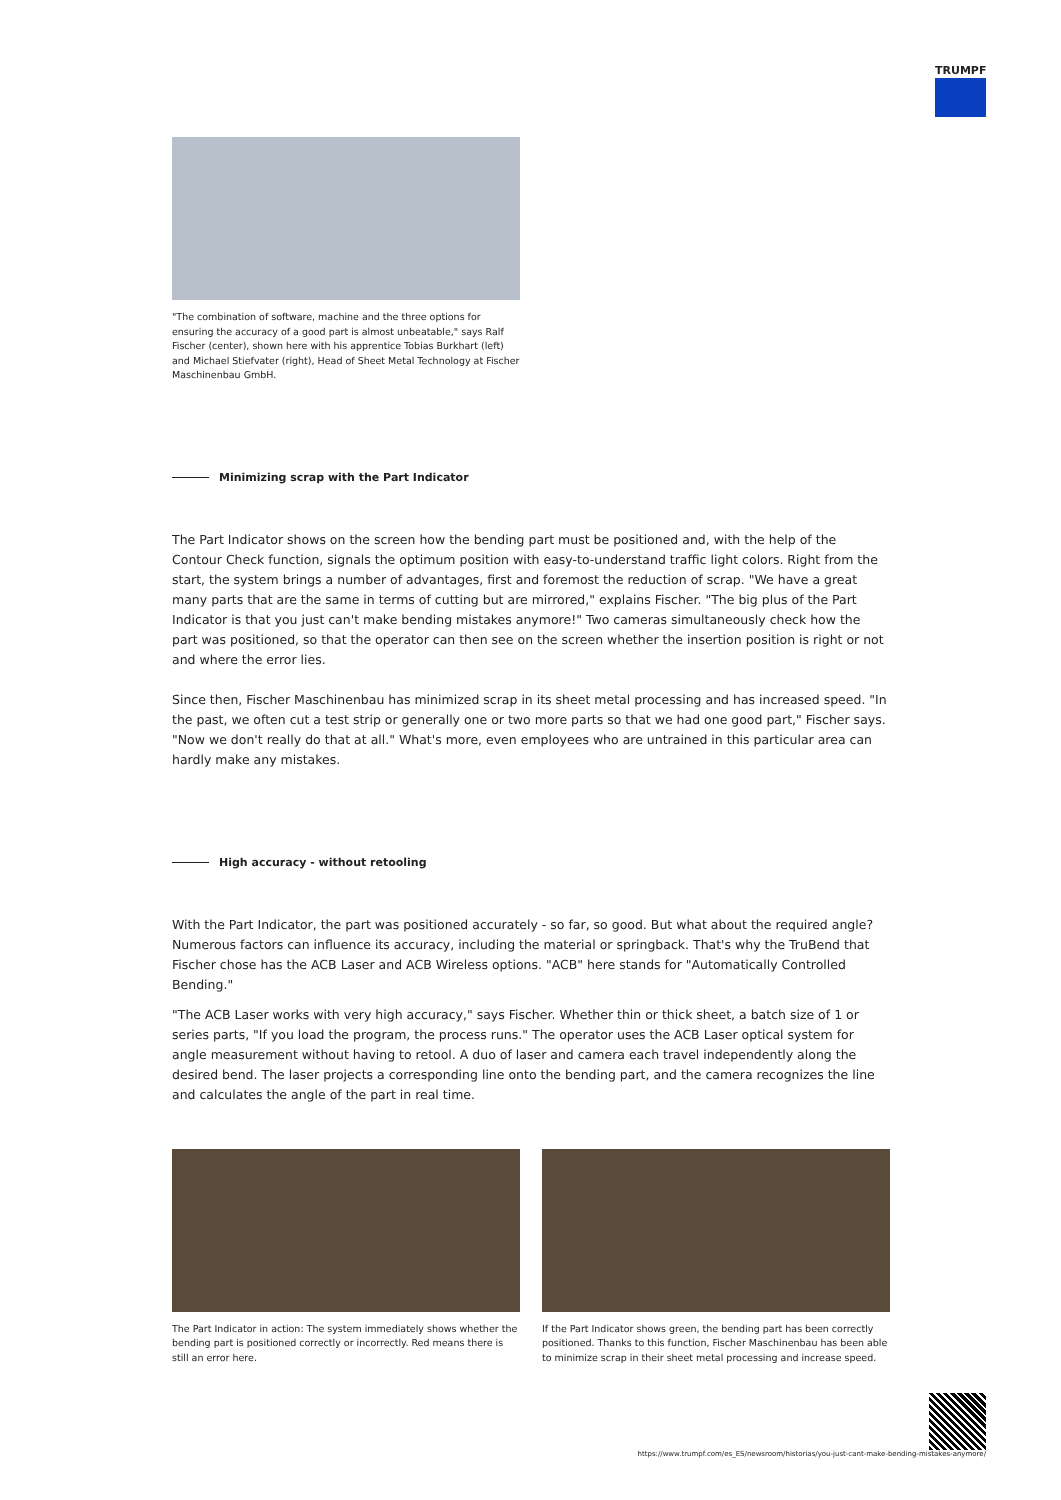TRUMPF
"The combination of software, machine and the three options for ensuring the accuracy of a good part is almost unbeatable," says Ralf Fischer (center), shown here with his apprentice Tobias Burkhart (left) and Michael Stiefvater (right), Head of Sheet Metal Technology at Fischer Maschinenbau GmbH.
Minimizing scrap with the Part Indicator
The Part Indicator shows on the screen how the bending part must be positioned and, with the help of the Contour Check function, signals the optimum position with easy-to-understand traffic light colors. Right from the start, the system brings a number of advantages, first and foremost the reduction of scrap. "We have a great many parts that are the same in terms of cutting but are mirrored," explains Fischer. "The big plus of the Part Indicator is that you just can't make bending mistakes anymore!" Two cameras simultaneously check how the part was positioned, so that the operator can then see on the screen whether the insertion position is right or not and where the error lies.
Since then, Fischer Maschinenbau has minimized scrap in its sheet metal processing and has increased speed. "In the past, we often cut a test strip or generally one or two more parts so that we had one good part," Fischer says. "Now we don't really do that at all." What's more, even employees who are untrained in this particular area can hardly make any mistakes.
High accuracy - without retooling
With the Part Indicator, the part was positioned accurately - so far, so good. But what about the required angle? Numerous factors can influence its accuracy, including the material or springback. That's why the TruBend that Fischer chose has the ACB Laser and ACB Wireless options. "ACB" here stands for "Automatically Controlled Bending."
"The ACB Laser works with very high accuracy," says Fischer. Whether thin or thick sheet, a batch size of 1 or series parts, "If you load the program, the process runs." The operator uses the ACB Laser optical system for angle measurement without having to retool. A duo of laser and camera each travel independently along the desired bend. The laser projects a corresponding line onto the bending part, and the camera recognizes the line and calculates the angle of the part in real time.
The Part Indicator in action: The system immediately shows whether the bending part is positioned correctly or incorrectly. Red means there is still an error here.
If the Part Indicator shows green, the bending part has been correctly positioned. Thanks to this function, Fischer Maschinenbau has been able to minimize scrap in their sheet metal processing and increase speed.
https://www.trumpf.com/es_ES/newsroom/historias/you-just-cant-make-bending-mistakes-anymore/